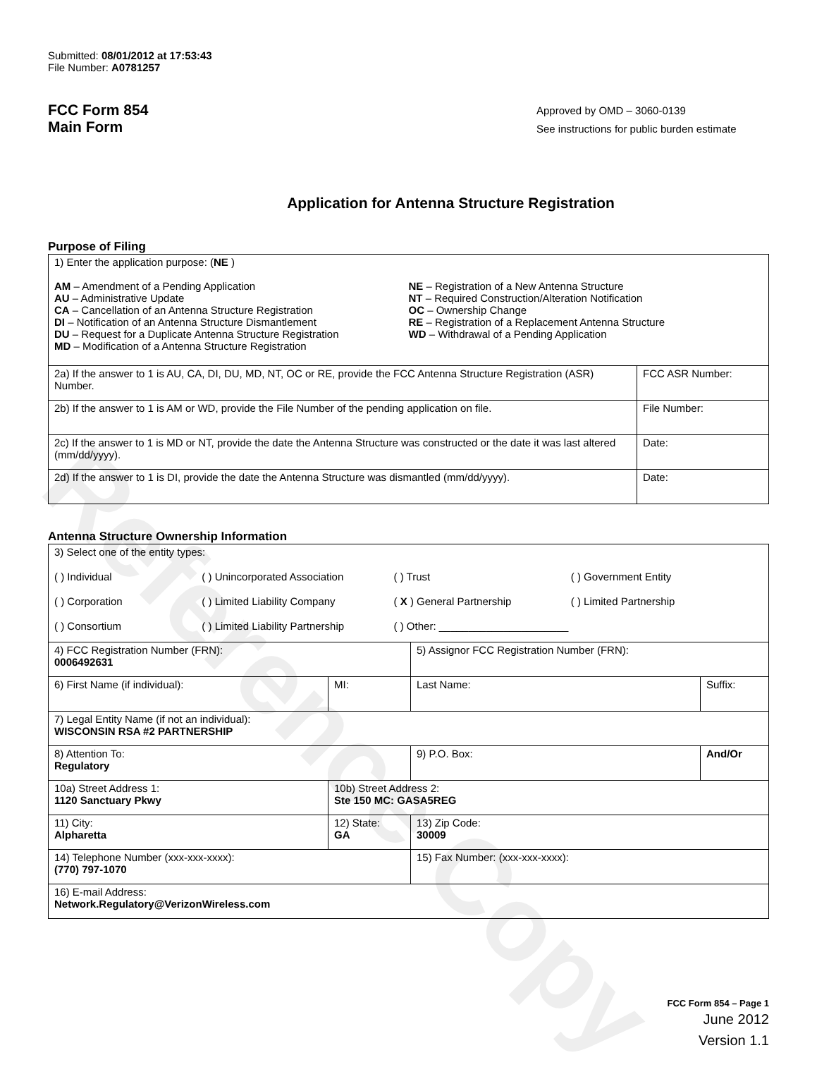Reference Copy
Submitted: 08/01/2012 at 17:53:43
File Number: A0781257
FCC Form 854
Main Form
Approved by OMD – 3060-0139
See instructions for public burden estimate
Application for Antenna Structure Registration
Purpose of Filing
| 1) Enter the application purpose: ( NE ) AM – Amendment of a Pending Application AU – Administrative Update CA – Cancellation of an Antenna Structure Registration DI – Notification of an Antenna Structure Dismantlement DU – Request for a Duplicate Antenna Structure Registration MD – Modification of a Antenna Structure Registration NE – Registration of a New Antenna Structure NT – Required Construction/Alteration Notification OC – Ownership Change RE – Registration of a Replacement Antenna Structure WD – Withdrawal of a Pending Application | |
| 2a) If the answer to 1 is AU, CA, DI, DU, MD, NT, OC or RE, provide the FCC Antenna Structure Registration (ASR) Number. | FCC ASR Number: |
| 2b) If the answer to 1 is AM or WD, provide the File Number of the pending application on file. | File Number: |
| 2c) If the answer to 1 is MD or NT, provide the date the Antenna Structure was constructed or the date it was last altered (mm/dd/yyyy). | Date: |
| 2d) If the answer to 1 is DI, provide the date the Antenna Structure was dismantled (mm/dd/yyyy). | Date: |
Antenna Structure Ownership Information
| 3) Select one of the entity types: ( ) Individual ( ) Unincorporated Association ( ) Trust ( ) Government Entity ( ) Corporation ( ) Limited Liability Company ( X ) General Partnership ( ) Limited Partnership ( ) Consortium ( ) Limited Liability Partnership ( ) Other: ______________________ | | | |
| 4) FCC Registration Number (FRN): 0006492631 | | 5) Assignor FCC Registration Number (FRN): | |
| 6) First Name (if individual): | MI: | Last Name: | Suffix: |
| 7) Legal Entity Name (if not an individual): WISCONSIN RSA #2 PARTNERSHIP | | | |
| 8) Attention To: Regulatory | | 9) P.O. Box: | And/Or |
| 10a) Street Address 1: 1120 Sanctuary Pkwy | 10b) Street Address 2: Ste 150 MC: GASA5REG | | |
| 11) City: Alpharetta | 12) State: GA | 13) Zip Code: 30009 | |
| 14) Telephone Number (xxx-xxx-xxxx): (770) 797-1070 | | 15) Fax Number: (xxx-xxx-xxxx): | |
| 16) E-mail Address: Network.Regulatory@VerizonWireless.com | | | |
FCC Form 854 – Page 1
June 2012
Version 1.1